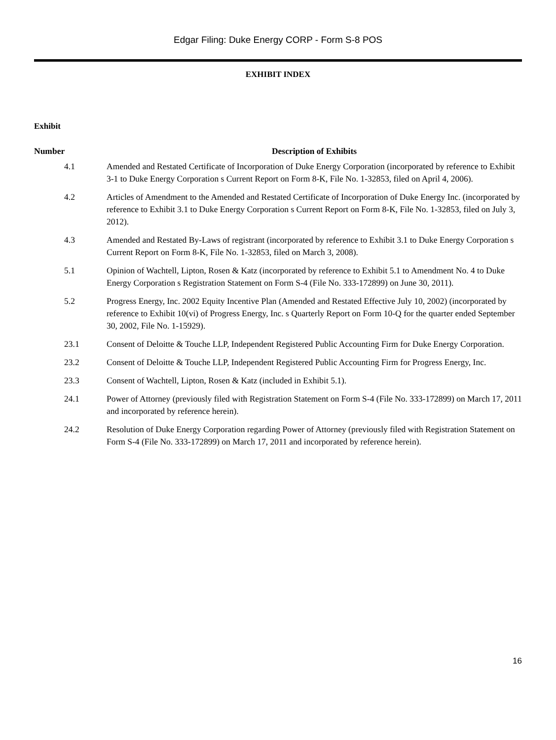Edgar Filing: Duke Energy CORP - Form S-8 POS
EXHIBIT INDEX
Exhibit
| Number | | Description of Exhibits |
| --- | --- | --- |
| | 4.1 | Amended and Restated Certificate of Incorporation of Duke Energy Corporation (incorporated by reference to Exhibit 3-1 to Duke Energy Corporation s Current Report on Form 8-K, File No. 1-32853, filed on April 4, 2006). |
| | 4.2 | Articles of Amendment to the Amended and Restated Certificate of Incorporation of Duke Energy Inc. (incorporated by reference to Exhibit 3.1 to Duke Energy Corporation s Current Report on Form 8-K, File No. 1-32853, filed on July 3, 2012). |
| | 4.3 | Amended and Restated By-Laws of registrant (incorporated by reference to Exhibit 3.1 to Duke Energy Corporation s Current Report on Form 8-K, File No. 1-32853, filed on March 3, 2008). |
| | 5.1 | Opinion of Wachtell, Lipton, Rosen & Katz (incorporated by reference to Exhibit 5.1 to Amendment No. 4 to Duke Energy Corporation s Registration Statement on Form S-4 (File No. 333-172899) on June 30, 2011). |
| | 5.2 | Progress Energy, Inc. 2002 Equity Incentive Plan (Amended and Restated Effective July 10, 2002) (incorporated by reference to Exhibit 10(vi) of Progress Energy, Inc. s Quarterly Report on Form 10-Q for the quarter ended September 30, 2002, File No. 1-15929). |
| | 23.1 | Consent of Deloitte & Touche LLP, Independent Registered Public Accounting Firm for Duke Energy Corporation. |
| | 23.2 | Consent of Deloitte & Touche LLP, Independent Registered Public Accounting Firm for Progress Energy, Inc. |
| | 23.3 | Consent of Wachtell, Lipton, Rosen & Katz (included in Exhibit 5.1). |
| | 24.1 | Power of Attorney (previously filed with Registration Statement on Form S-4 (File No. 333-172899) on March 17, 2011 and incorporated by reference herein). |
| | 24.2 | Resolution of Duke Energy Corporation regarding Power of Attorney (previously filed with Registration Statement on Form S-4 (File No. 333-172899) on March 17, 2011 and incorporated by reference herein). |
16